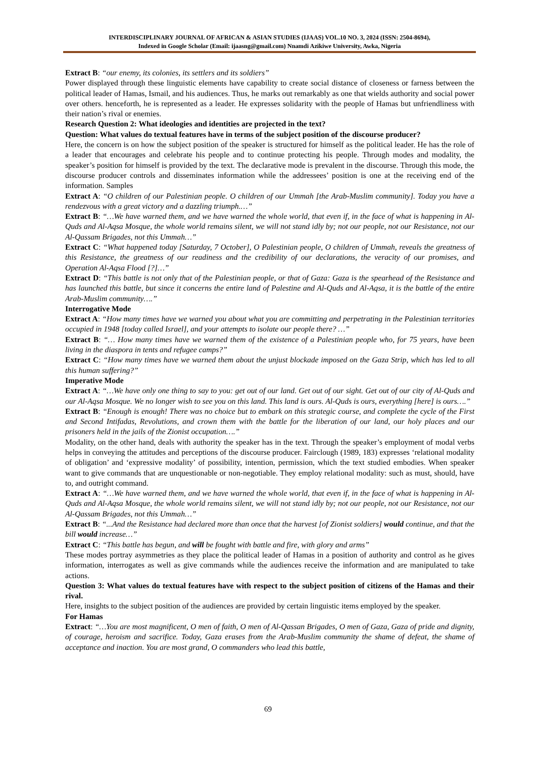INTERDISCIPLINARY JOURNAL OF AFRICAN & ASIAN STUDIES (IJAAS) VOL.10 NO. 3, 2024 (ISSN: 2504-8694),
Indexed in Google Scholar (Email: ijaasng@gmail.com) Nnamdi Azikiwe University, Awka, Nigeria
Extract B: “our enemy, its colonies, its settlers and its soldiers”
Power displayed through these linguistic elements have capability to create social distance of closeness or farness between the political leader of Hamas, Ismail, and his audiences. Thus, he marks out remarkably as one that wields authority and social power over others. henceforth, he is represented as a leader. He expresses solidarity with the people of Hamas but unfriendliness with their nation’s rival or enemies.
Research Question 2: What ideologies and identities are projected in the text?
Question: What values do textual features have in terms of the subject position of the discourse producer?
Here, the concern is on how the subject position of the speaker is structured for himself as the political leader. He has the role of a leader that encourages and celebrate his people and to continue protecting his people. Through modes and modality, the speaker’s position for himself is provided by the text. The declarative mode is prevalent in the discourse. Through this mode, the discourse producer controls and disseminates information while the addressees’ position is one at the receiving end of the information. Samples
Extract A: “O children of our Palestinian people. O children of our Ummah [the Arab-Muslim community]. Today you have a rendezvous with a great victory and a dazzling triumph.…”
Extract B: “…We have warned them, and we have warned the whole world, that even if, in the face of what is happening in Al-Quds and Al-Aqsa Mosque, the whole world remains silent, we will not stand idly by; not our people, not our Resistance, not our Al-Qassam Brigades, not this Ummah…”
Extract C: “What happened today [Saturday, 7 October], O Palestinian people, O children of Ummah, reveals the greatness of this Resistance, the greatness of our readiness and the credibility of our declarations, the veracity of our promises, and Operation Al-Aqsa Flood [?]…”
Extract D: “This battle is not only that of the Palestinian people, or that of Gaza: Gaza is the spearhead of the Resistance and has launched this battle, but since it concerns the entire land of Palestine and Al-Quds and Al-Aqsa, it is the battle of the entire Arab-Muslim community….”
Interrogative Mode
Extract A: “How many times have we warned you about what you are committing and perpetrating in the Palestinian territories occupied in 1948 [today called Israel], and your attempts to isolate our people there? …”
Extract B: “… How many times have we warned them of the existence of a Palestinian people who, for 75 years, have been living in the diaspora in tents and refugee camps?”
Extract C: “How many times have we warned them about the unjust blockade imposed on the Gaza Strip, which has led to all this human suffering?”
Imperative Mode
Extract A: “…We have only one thing to say to you: get out of our land. Get out of our sight. Get out of our city of Al-Quds and our Al-Aqsa Mosque. We no longer wish to see you on this land. This land is ours. Al-Quds is ours, everything [here] is ours….”
Extract B: “Enough is enough! There was no choice but to embark on this strategic course, and complete the cycle of the First and Second Intifadas, Revolutions, and crown them with the battle for the liberation of our land, our holy places and our prisoners held in the jails of the Zionist occupation….”
Modality, on the other hand, deals with authority the speaker has in the text. Through the speaker’s employment of modal verbs helps in conveying the attitudes and perceptions of the discourse producer. Fairclough (1989, 183) expresses ‘relational modality of obligation’ and ‘expressive modality’ of possibility, intention, permission, which the text studied embodies. When speaker want to give commands that are unquestionable or non-negotiable. They employ relational modality: such as must, should, have to, and outright command.
Extract A: “…We have warned them, and we have warned the whole world, that even if, in the face of what is happening in Al-Quds and Al-Aqsa Mosque, the whole world remains silent, we will not stand idly by; not our people, not our Resistance, not our Al-Qassam Brigades, not this Ummah…”
Extract B: “...And the Resistance had declared more than once that the harvest [of Zionist soldiers] would continue, and that the bill would increase…”
Extract C: “This battle has begun, and will be fought with battle and fire, with glory and arms”
These modes portray asymmetries as they place the political leader of Hamas in a position of authority and control as he gives information, interrogates as well as give commands while the audiences receive the information and are manipulated to take actions.
Question 3: What values do textual features have with respect to the subject position of citizens of the Hamas and their rival.
Here, insights to the subject position of the audiences are provided by certain linguistic items employed by the speaker.
For Hamas
Extract: “…You are most magnificent, O men of faith, O men of Al-Qassan Brigades, O men of Gaza, Gaza of pride and dignity, of courage, heroism and sacrifice. Today, Gaza erases from the Arab-Muslim community the shame of defeat, the shame of acceptance and inaction. You are most grand, O commanders who lead this battle,
69